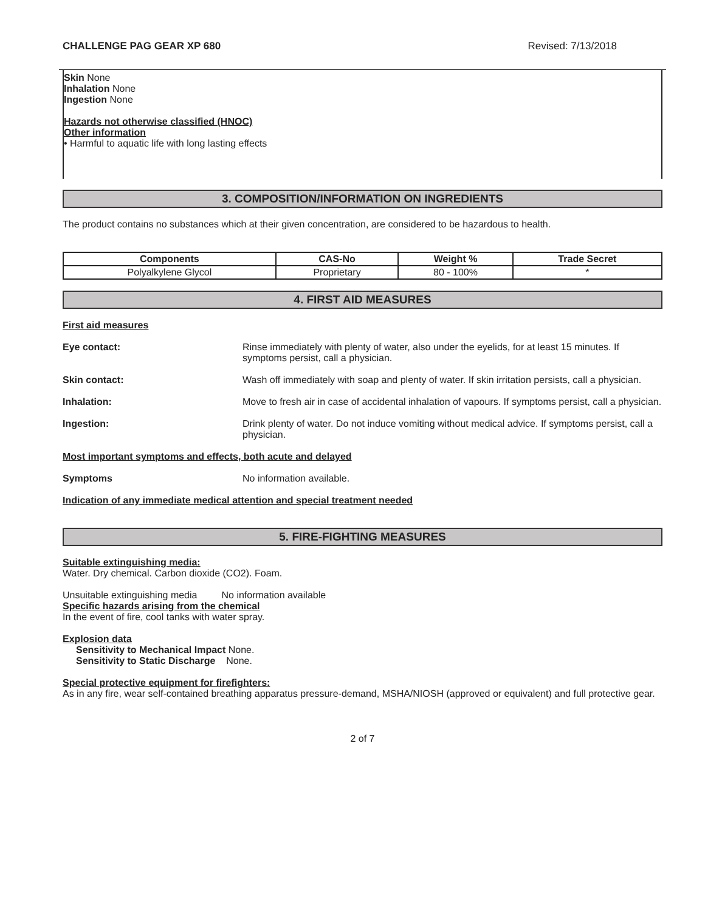CHALLENGE PAG GEAR XP 680 Revised: 7/13/2018
Skin None
Inhalation None
Ingestion None
Hazards not otherwise classified (HNOC)
Other information
• Harmful to aquatic life with long lasting effects
3. COMPOSITION/INFORMATION ON INGREDIENTS
The product contains no substances which at their given concentration, are considered to be hazardous to health.
| Components | CAS-No | Weight % | Trade Secret |
| --- | --- | --- | --- |
| Polyalkylene Glycol | Proprietary | 80 - 100% | * |
4. FIRST AID MEASURES
First aid measures
Eye contact: Rinse immediately with plenty of water, also under the eyelids, for at least 15 minutes. If symptoms persist, call a physician.
Skin contact: Wash off immediately with soap and plenty of water. If skin irritation persists, call a physician.
Inhalation: Move to fresh air in case of accidental inhalation of vapours. If symptoms persist, call a physician.
Ingestion: Drink plenty of water. Do not induce vomiting without medical advice. If symptoms persist, call a physician.
Most important symptoms and effects, both acute and delayed
Symptoms No information available.
Indication of any immediate medical attention and special treatment needed
5. FIRE-FIGHTING MEASURES
Suitable extinguishing media:
Water. Dry chemical. Carbon dioxide (CO2). Foam.
Unsuitable extinguishing media No information available
Specific hazards arising from the chemical
In the event of fire, cool tanks with water spray.
Explosion data
Sensitivity to Mechanical Impact None.
Sensitivity to Static Discharge None.
Special protective equipment for firefighters:
As in any fire, wear self-contained breathing apparatus pressure-demand, MSHA/NIOSH (approved or equivalent) and full protective gear.
2 of 7